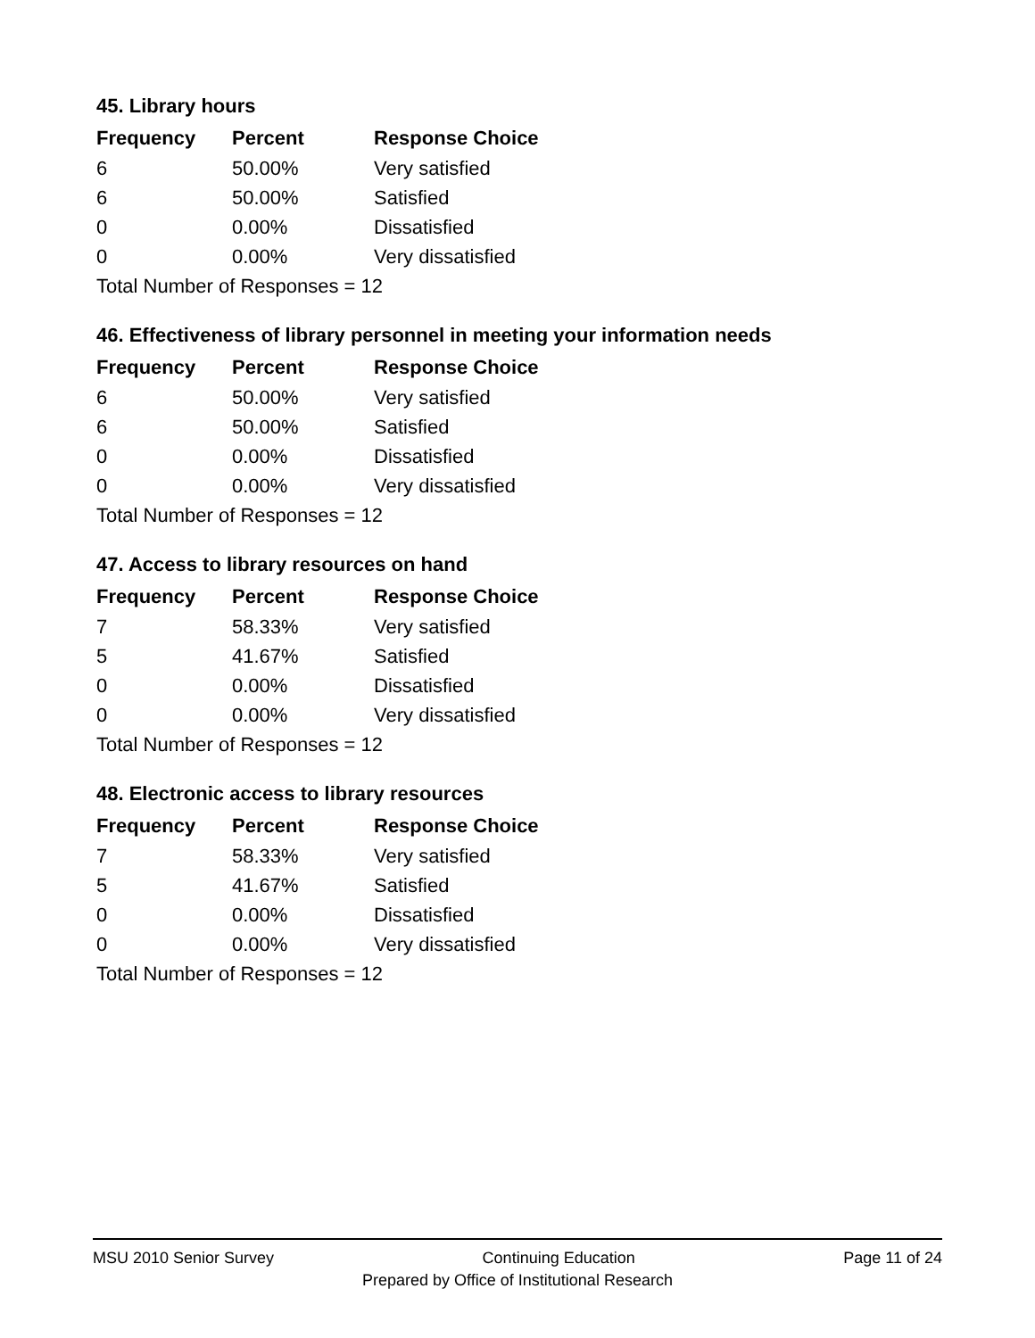45. Library hours
| Frequency | Percent | Response Choice |
| --- | --- | --- |
| 6 | 50.00% | Very satisfied |
| 6 | 50.00% | Satisfied |
| 0 | 0.00% | Dissatisfied |
| 0 | 0.00% | Very dissatisfied |
| Total Number of Responses = 12 | | |
46. Effectiveness of library personnel in meeting your information needs
| Frequency | Percent | Response Choice |
| --- | --- | --- |
| 6 | 50.00% | Very satisfied |
| 6 | 50.00% | Satisfied |
| 0 | 0.00% | Dissatisfied |
| 0 | 0.00% | Very dissatisfied |
| Total Number of Responses = 12 | | |
47. Access to library resources on hand
| Frequency | Percent | Response Choice |
| --- | --- | --- |
| 7 | 58.33% | Very satisfied |
| 5 | 41.67% | Satisfied |
| 0 | 0.00% | Dissatisfied |
| 0 | 0.00% | Very dissatisfied |
| Total Number of Responses = 12 | | |
48. Electronic access to library resources
| Frequency | Percent | Response Choice |
| --- | --- | --- |
| 7 | 58.33% | Very satisfied |
| 5 | 41.67% | Satisfied |
| 0 | 0.00% | Dissatisfied |
| 0 | 0.00% | Very dissatisfied |
| Total Number of Responses = 12 | | |
MSU 2010 Senior Survey Continuing Education Page 11 of 24
Prepared by Office of Institutional Research